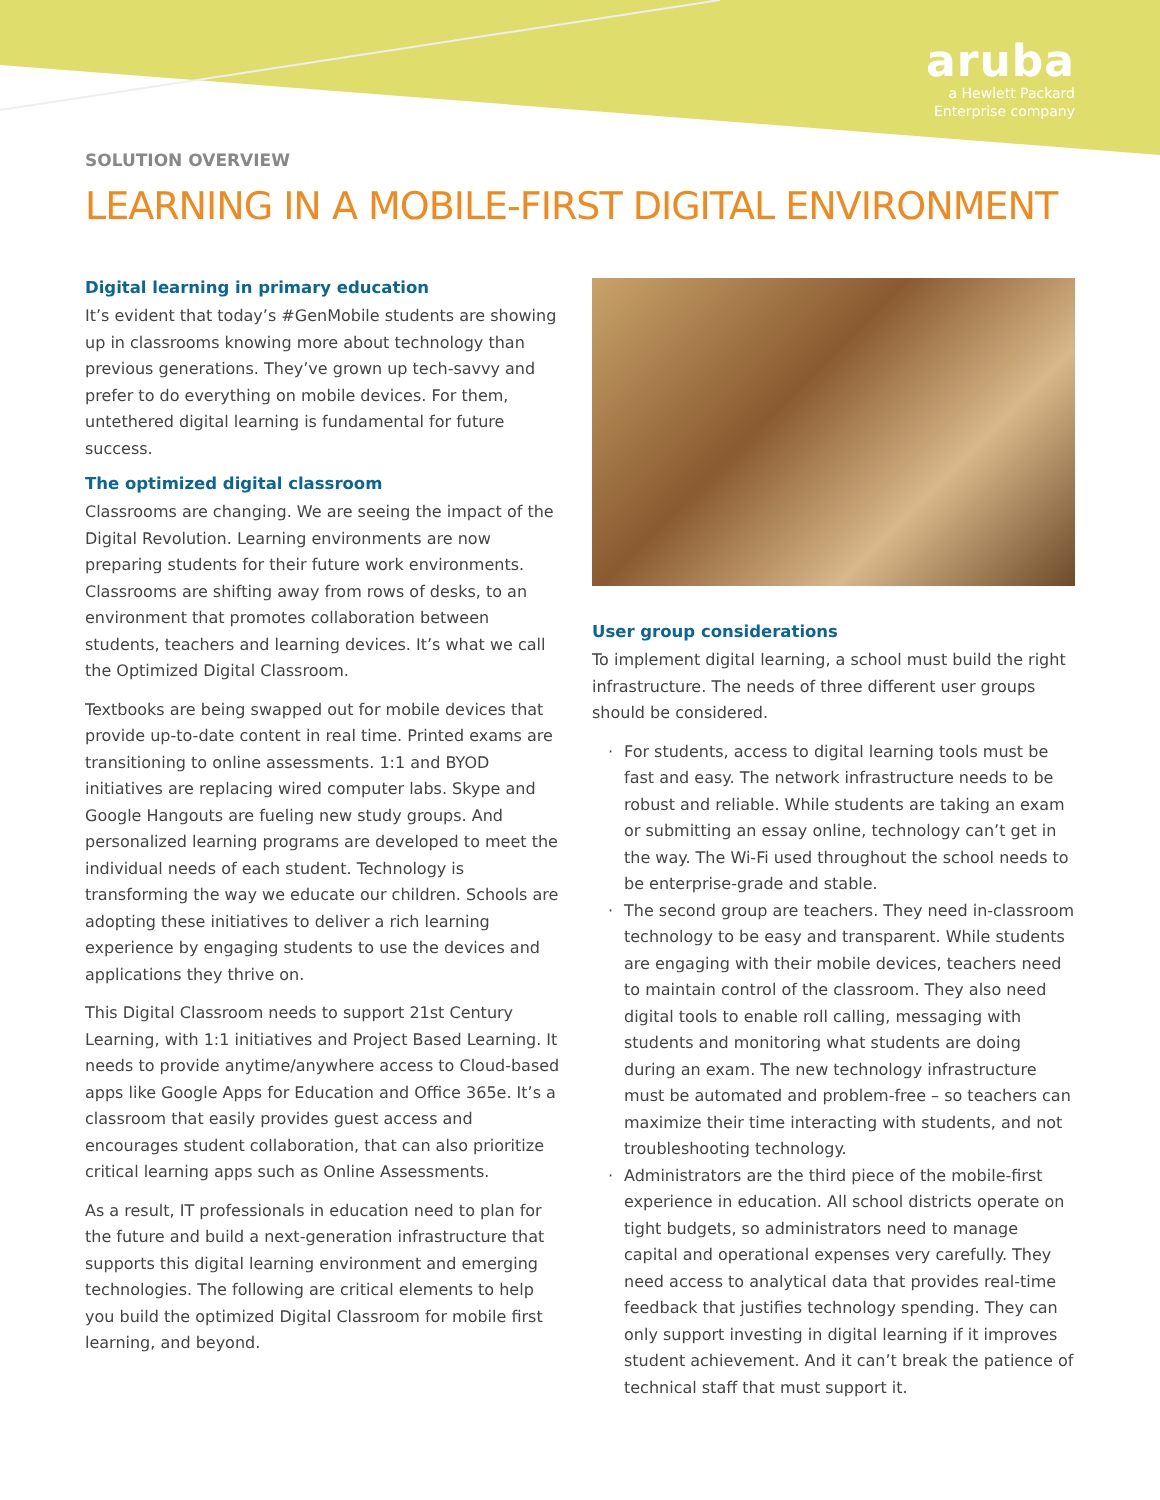aruba
a Hewlett Packard
Enterprise company
SOLUTION OVERVIEW
LEARNING IN A MOBILE-FIRST DIGITAL ENVIRONMENT
Digital learning in primary education
It’s evident that today’s #GenMobile students are showing up in classrooms knowing more about technology than previous generations. They’ve grown up tech-savvy and prefer to do everything on mobile devices. For them, untethered digital learning is fundamental for future success.
The optimized digital classroom
Classrooms are changing. We are seeing the impact of the Digital Revolution. Learning environments are now preparing students for their future work environments. Classrooms are shifting away from rows of desks, to an environment that promotes collaboration between students, teachers and learning devices. It’s what we call the Optimized Digital Classroom.
Textbooks are being swapped out for mobile devices that provide up-to-date content in real time. Printed exams are transitioning to online assessments. 1:1 and BYOD initiatives are replacing wired computer labs. Skype and Google Hangouts are fueling new study groups. And personalized learning programs are developed to meet the individual needs of each student. Technology is transforming the way we educate our children. Schools are adopting these initiatives to deliver a rich learning experience by engaging students to use the devices and applications they thrive on.
This Digital Classroom needs to support 21st Century Learning, with 1:1 initiatives and Project Based Learning. It needs to provide anytime/anywhere access to Cloud-based apps like Google Apps for Education and Office 365e. It’s a classroom that easily provides guest access and encourages student collaboration, that can also prioritize critical learning apps such as Online Assessments.
As a result, IT professionals in education need to plan for the future and build a next-generation infrastructure that supports this digital learning environment and emerging technologies. The following are critical elements to help you build the optimized Digital Classroom for mobile first learning, and beyond.
User group considerations
To implement digital learning, a school must build the right infrastructure. The needs of three different user groups should be considered.
· For students, access to digital learning tools must be fast and easy. The network infrastructure needs to be robust and reliable. While students are taking an exam or submitting an essay online, technology can’t get in the way. The Wi-Fi used throughout the school needs to be enterprise-grade and stable.
· The second group are teachers. They need in-classroom technology to be easy and transparent. While students are engaging with their mobile devices, teachers need to maintain control of the classroom. They also need digital tools to enable roll calling, messaging with students and monitoring what students are doing during an exam. The new technology infrastructure must be automated and problem-free – so teachers can maximize their time interacting with students, and not troubleshooting technology.
· Administrators are the third piece of the mobile-first experience in education. All school districts operate on tight budgets, so administrators need to manage capital and operational expenses very carefully. They need access to analytical data that provides real-time feedback that justifies technology spending. They can only support investing in digital learning if it improves student achievement. And it can’t break the patience of technical staff that must support it.